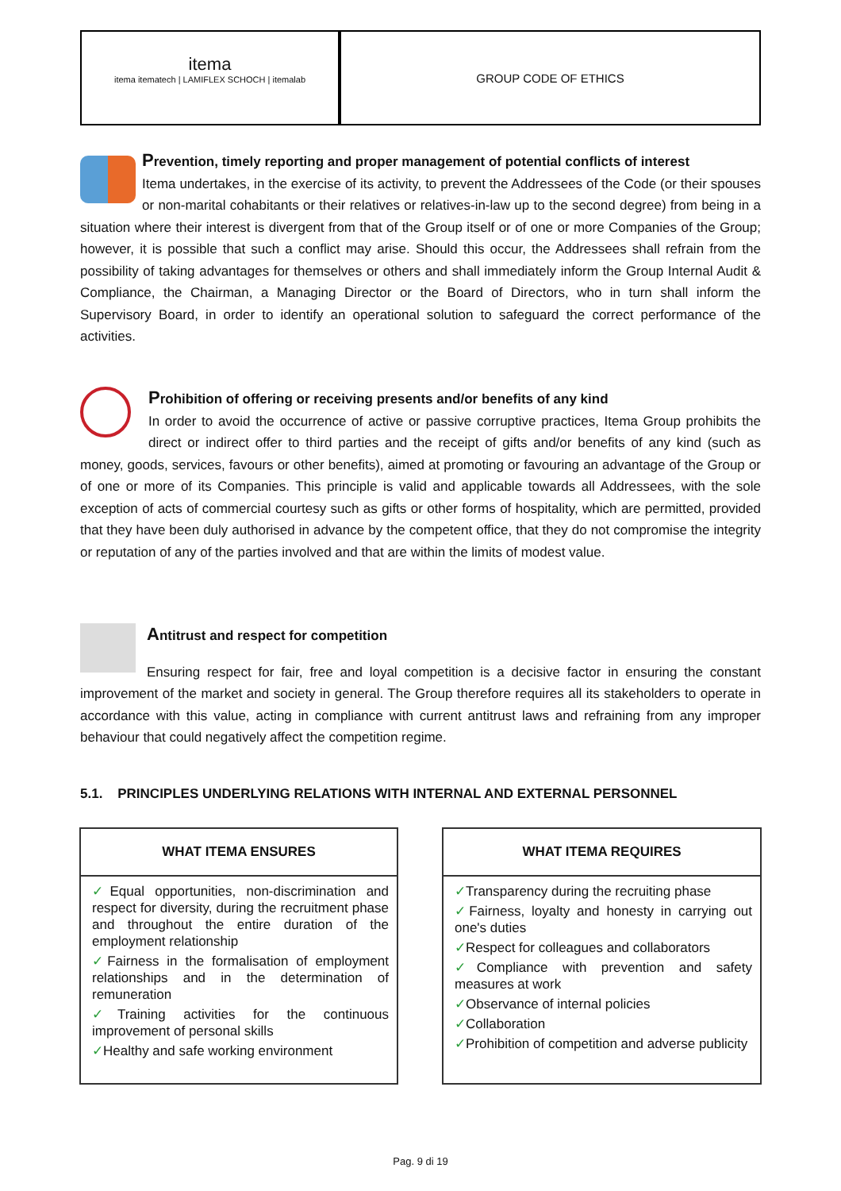itema
itema itematech | LAMIFLEX SCHOCH | itemalab
GROUP CODE OF ETHICS
Prevention, timely reporting and proper management of potential conflicts of interest
Itema undertakes, in the exercise of its activity, to prevent the Addressees of the Code (or their spouses or non-marital cohabitants or their relatives or relatives-in-law up to the second degree) from being in a situation where their interest is divergent from that of the Group itself or of one or more Companies of the Group; however, it is possible that such a conflict may arise. Should this occur, the Addressees shall refrain from the possibility of taking advantages for themselves or others and shall immediately inform the Group Internal Audit & Compliance, the Chairman, a Managing Director or the Board of Directors, who in turn shall inform the Supervisory Board, in order to identify an operational solution to safeguard the correct performance of the activities.
Prohibition of offering or receiving presents and/or benefits of any kind
In order to avoid the occurrence of active or passive corruptive practices, Itema Group prohibits the direct or indirect offer to third parties and the receipt of gifts and/or benefits of any kind (such as money, goods, services, favours or other benefits), aimed at promoting or favouring an advantage of the Group or of one or more of its Companies. This principle is valid and applicable towards all Addressees, with the sole exception of acts of commercial courtesy such as gifts or other forms of hospitality, which are permitted, provided that they have been duly authorised in advance by the competent office, that they do not compromise the integrity or reputation of any of the parties involved and that are within the limits of modest value.
Antitrust and respect for competition
Ensuring respect for fair, free and loyal competition is a decisive factor in ensuring the constant improvement of the market and society in general. The Group therefore requires all its stakeholders to operate in accordance with this value, acting in compliance with current antitrust laws and refraining from any improper behaviour that could negatively affect the competition regime.
5.1. PRINCIPLES UNDERLYING RELATIONS WITH INTERNAL AND EXTERNAL PERSONNEL
WHAT ITEMA ENSURES
✓Equal opportunities, non-discrimination and respect for diversity, during the recruitment phase and throughout the entire duration of the employment relationship
✓Fairness in the formalisation of employment relationships and in the determination of remuneration
✓Training activities for the continuous improvement of personal skills
✓Healthy and safe working environment
WHAT ITEMA REQUIRES
✓Transparency during the recruiting phase
✓Fairness, loyalty and honesty in carrying out one's duties
✓Respect for colleagues and collaborators
✓Compliance with prevention and safety measures at work
✓Observance of internal policies
✓Collaboration
✓Prohibition of competition and adverse publicity
Pag. 9 di 19